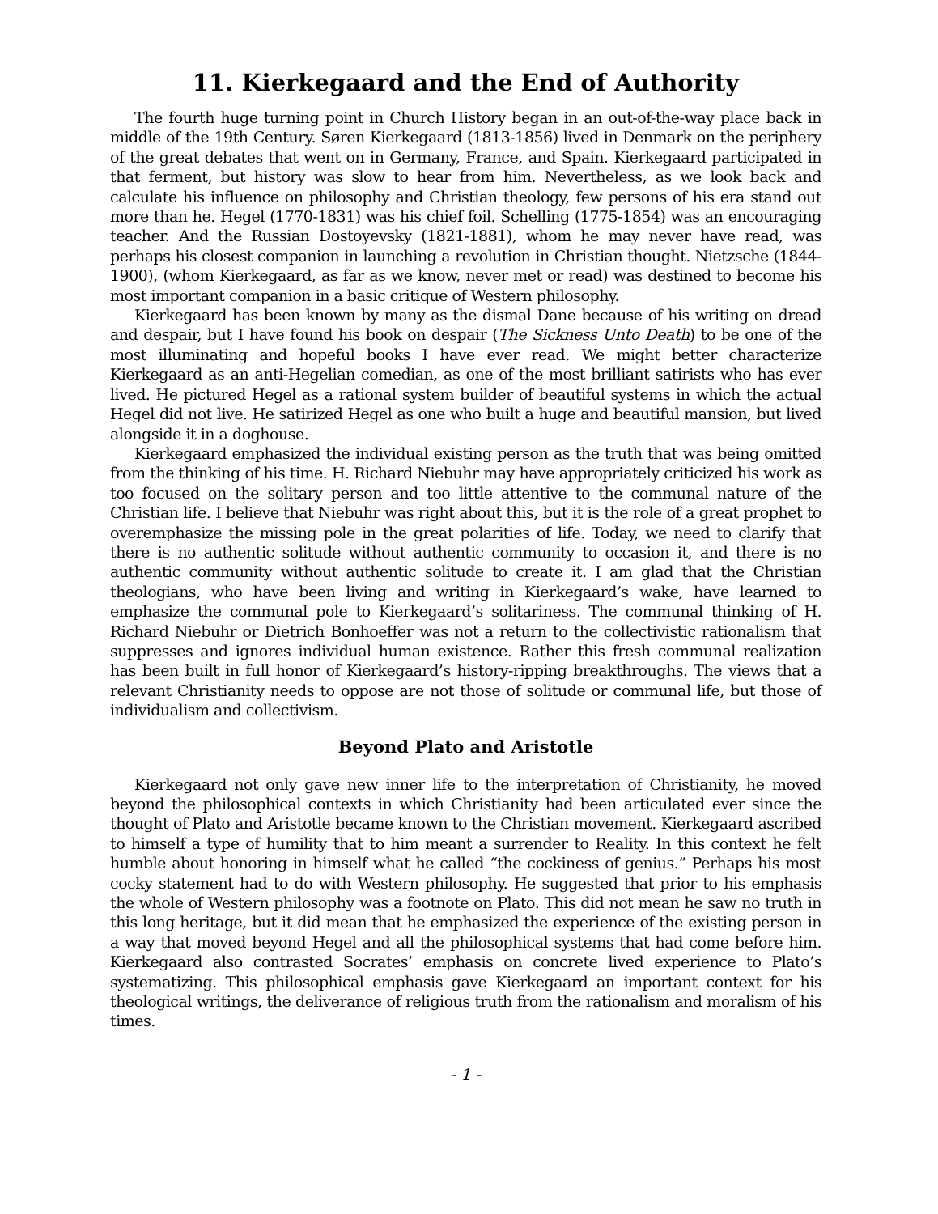11. Kierkegaard and the End of Authority
The fourth huge turning point in Church History began in an out-of-the-way place back in middle of the 19th Century. Søren Kierkegaard (1813-1856) lived in Denmark on the periphery of the great debates that went on in Germany, France, and Spain. Kierkegaard participated in that ferment, but history was slow to hear from him. Nevertheless, as we look back and calculate his influence on philosophy and Christian theology, few persons of his era stand out more than he. Hegel (1770-1831) was his chief foil. Schelling (1775-1854) was an encouraging teacher. And the Russian Dostoyevsky (1821-1881), whom he may never have read, was perhaps his closest companion in launching a revolution in Christian thought. Nietzsche (1844-1900), (whom Kierkegaard, as far as we know, never met or read) was destined to become his most important companion in a basic critique of Western philosophy.
Kierkegaard has been known by many as the dismal Dane because of his writing on dread and despair, but I have found his book on despair (The Sickness Unto Death) to be one of the most illuminating and hopeful books I have ever read. We might better characterize Kierkegaard as an anti-Hegelian comedian, as one of the most brilliant satirists who has ever lived. He pictured Hegel as a rational system builder of beautiful systems in which the actual Hegel did not live. He satirized Hegel as one who built a huge and beautiful mansion, but lived alongside it in a doghouse.
Kierkegaard emphasized the individual existing person as the truth that was being omitted from the thinking of his time. H. Richard Niebuhr may have appropriately criticized his work as too focused on the solitary person and too little attentive to the communal nature of the Christian life. I believe that Niebuhr was right about this, but it is the role of a great prophet to overemphasize the missing pole in the great polarities of life. Today, we need to clarify that there is no authentic solitude without authentic community to occasion it, and there is no authentic community without authentic solitude to create it. I am glad that the Christian theologians, who have been living and writing in Kierkegaard’s wake, have learned to emphasize the communal pole to Kierkegaard’s solitariness. The communal thinking of H. Richard Niebuhr or Dietrich Bonhoeffer was not a return to the collectivistic rationalism that suppresses and ignores individual human existence. Rather this fresh communal realization has been built in full honor of Kierkegaard’s history-ripping breakthroughs. The views that a relevant Christianity needs to oppose are not those of solitude or communal life, but those of individualism and collectivism.
Beyond Plato and Aristotle
Kierkegaard not only gave new inner life to the interpretation of Christianity, he moved beyond the philosophical contexts in which Christianity had been articulated ever since the thought of Plato and Aristotle became known to the Christian movement. Kierkegaard ascribed to himself a type of humility that to him meant a surrender to Reality. In this context he felt humble about honoring in himself what he called “the cockiness of genius.” Perhaps his most cocky statement had to do with Western philosophy. He suggested that prior to his emphasis the whole of Western philosophy was a footnote on Plato. This did not mean he saw no truth in this long heritage, but it did mean that he emphasized the experience of the existing person in a way that moved beyond Hegel and all the philosophical systems that had come before him. Kierkegaard also contrasted Socrates’ emphasis on concrete lived experience to Plato’s systematizing. This philosophical emphasis gave Kierkegaard an important context for his theological writings, the deliverance of religious truth from the rationalism and moralism of his times.
- 1 -